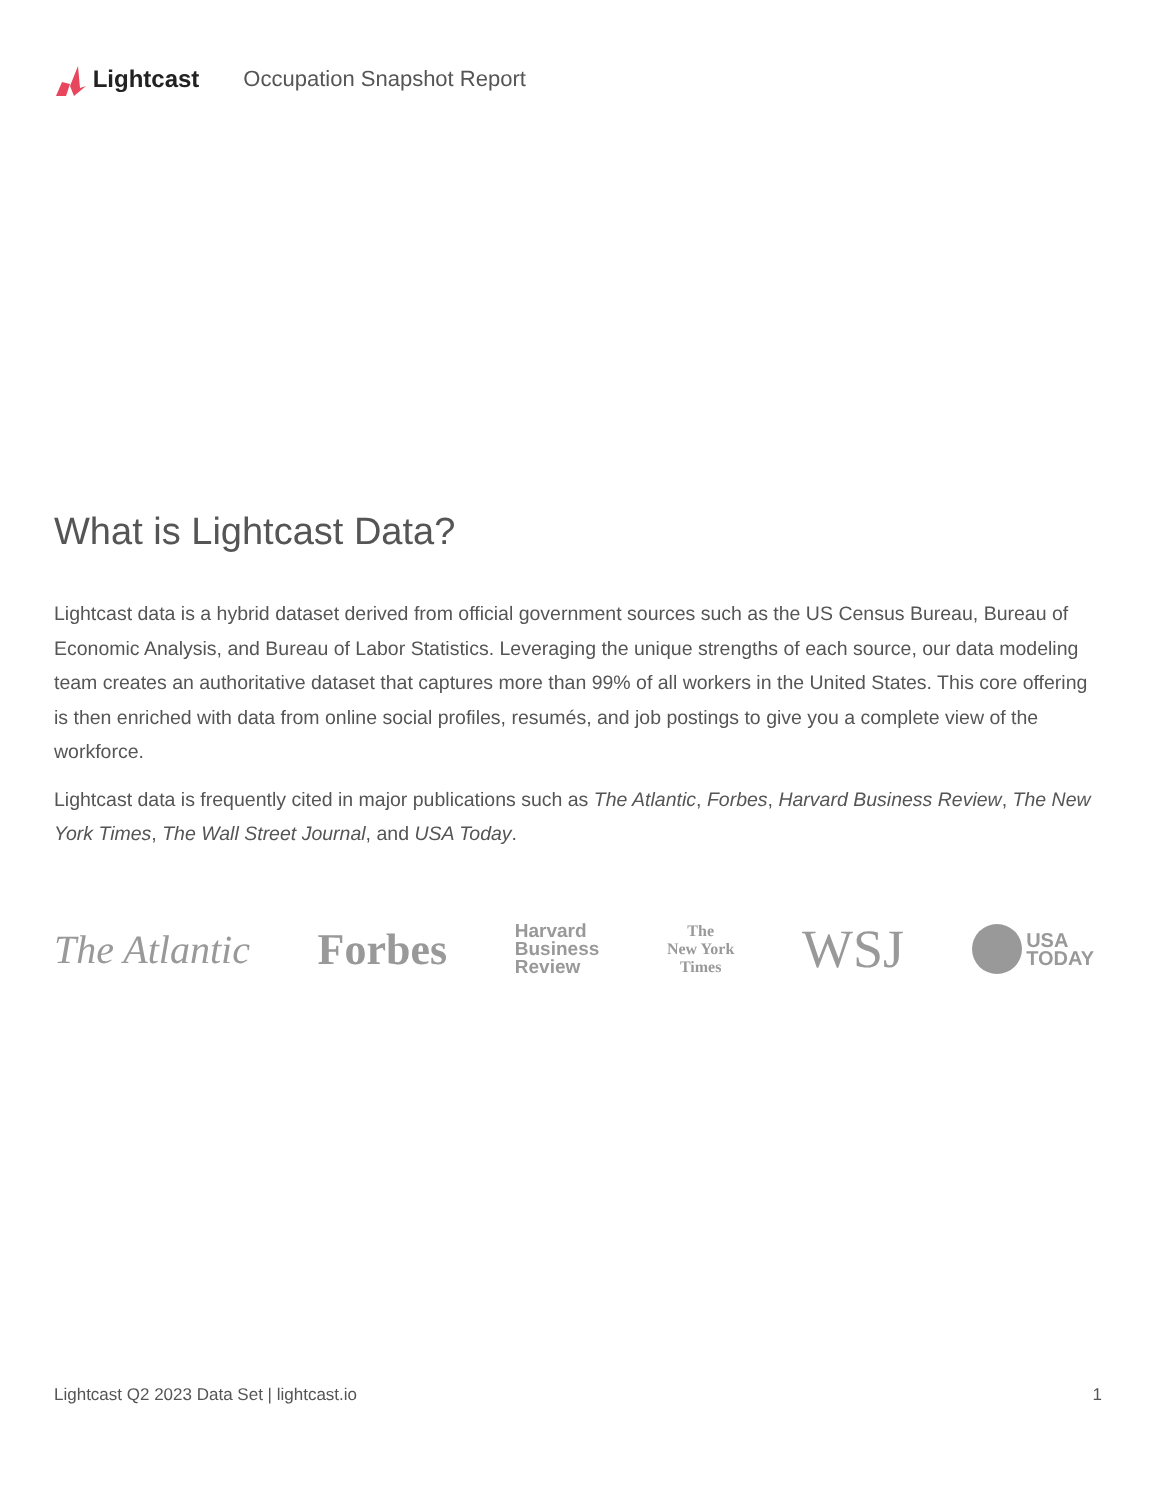Lightcast Occupation Snapshot Report
What is Lightcast Data?
Lightcast data is a hybrid dataset derived from official government sources such as the US Census Bureau, Bureau of Economic Analysis, and Bureau of Labor Statistics. Leveraging the unique strengths of each source, our data modeling team creates an authoritative dataset that captures more than 99% of all workers in the United States. This core offering is then enriched with data from online social profiles, resumés, and job postings to give you a complete view of the workforce.
Lightcast data is frequently cited in major publications such as The Atlantic, Forbes, Harvard Business Review, The New York Times, The Wall Street Journal, and USA Today.
The Atlantic Forbes Harvard
Business
Review The
New York
Times WSJ USA
TODAY
Lightcast Q2 2023 Data Set | lightcast.io 1